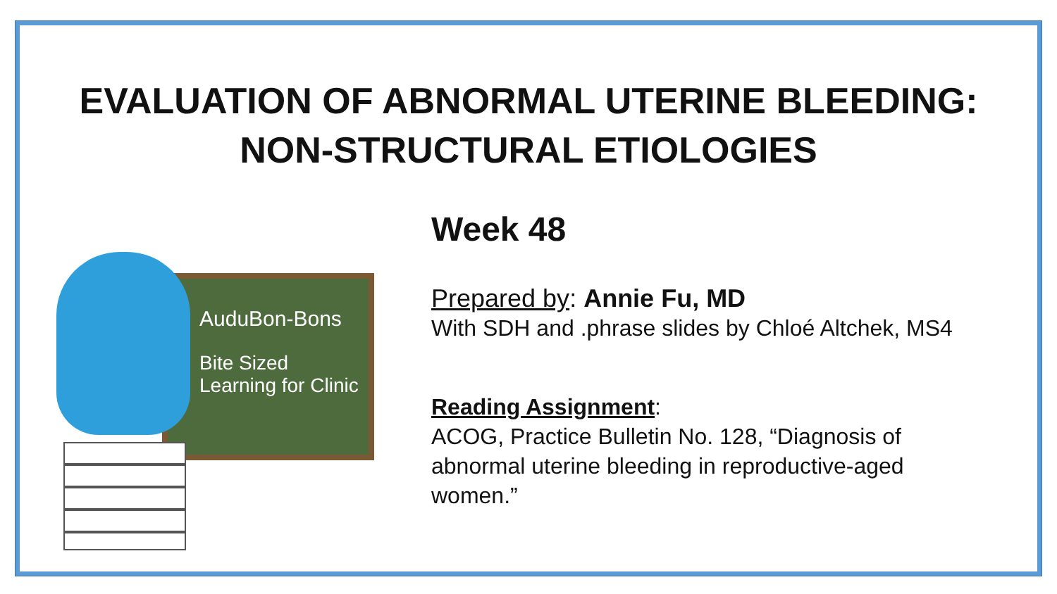EVALUATION OF ABNORMAL UTERINE BLEEDING:
NON-STRUCTURAL ETIOLOGIES
AuduBon-Bons
Bite Sized
Learning for Clinic
Week 48
Prepared by: Annie Fu, MD
With SDH and .phrase slides by Chloé Altchek, MS4
Reading Assignment:
ACOG, Practice Bulletin No. 128, “Diagnosis of
abnormal uterine bleeding in reproductive-aged
women.”